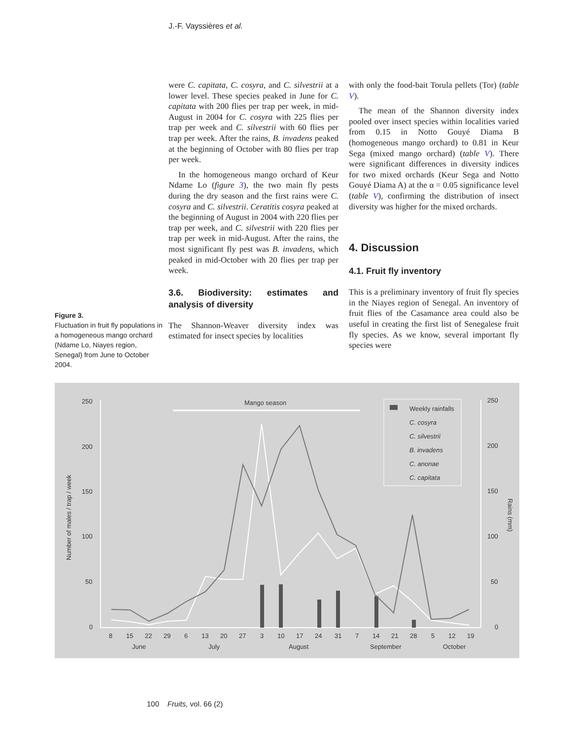J.-F. Vayssières et al.
were C. capitata, C. cosyra, and C. silvestrii at a lower level. These species peaked in June for C. capitata with 200 flies per trap per week, in mid-August in 2004 for C. cosyra with 225 flies per trap per week and C. silvestrii with 60 flies per trap per week. After the rains, B. invadens peaked at the beginning of October with 80 flies per trap per week.
In the homogeneous mango orchard of Keur Ndame Lo (figure 3), the two main fly pests during the dry season and the first rains were C. cosyra and C. silvestrii. Ceratitis cosyra peaked at the beginning of August in 2004 with 220 flies per trap per week, and C. silvestrii with 220 flies per trap per week in mid-August. After the rains, the most significant fly pest was B. invadens, which peaked in mid-October with 20 flies per trap per week.
3.6. Biodiversity: estimates and analysis of diversity
The Shannon-Weaver diversity index was estimated for insect species by localities
with only the food-bait Torula pellets (Tor) (table V).
The mean of the Shannon diversity index pooled over insect species within localities varied from 0.15 in Notto Gouyé Diama B (homogeneous mango orchard) to 0.81 in Keur Sega (mixed mango orchard) (table V). There were significant differences in diversity indices for two mixed orchards (Keur Sega and Notto Gouyé Diama A) at the α = 0.05 significance level (table V), confirming the distribution of insect diversity was higher for the mixed orchards.
4. Discussion
4.1. Fruit fly inventory
This is a preliminary inventory of fruit fly species in the Niayes region of Senegal. An inventory of fruit flies of the Casamance area could also be useful in creating the first list of Senegalese fruit fly species. As we know, several important fly species were
Figure 3.
Fluctuation in fruit fly populations in a homogeneous mango orchard (Ndame Lo, Niayes region, Senegal) from June to October 2004.
250
200
150
100
50
0
250
200
150
100
50
0
Number of males / trap / week
Rains (mm)
Mango season
8
15
22
29
6
13
20
27
3
10
17
24
31
7
14
21
28
5
12
19
June
July
August
September
October
Weekly rainfalls
C. cosyra
C. silvestrii
B. invadens
C. anonae
C. capitata
100 Fruits, vol. 66 (2)